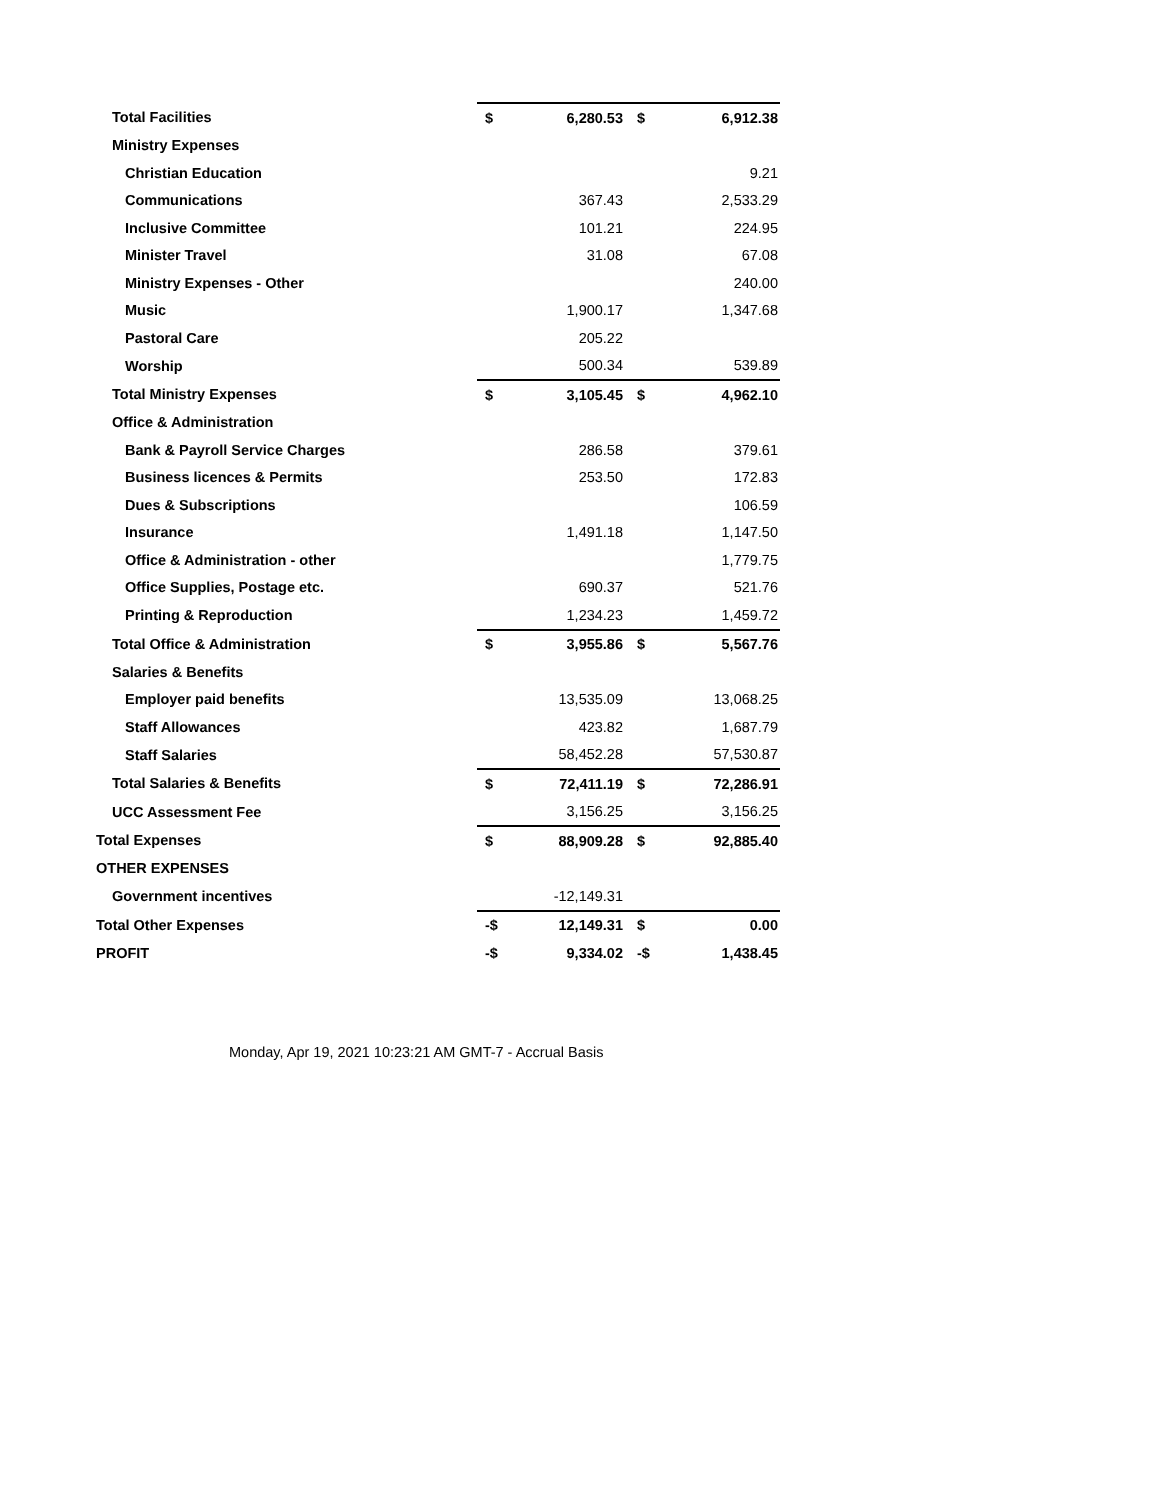| Total Facilities | $ | 6,280.53 | $ | 6,912.38 |
| Ministry Expenses | | | | |
| Christian Education | | | | 9.21 |
| Communications | | 367.43 | | 2,533.29 |
| Inclusive Committee | | 101.21 | | 224.95 |
| Minister Travel | | 31.08 | | 67.08 |
| Ministry Expenses - Other | | | | 240.00 |
| Music | | 1,900.17 | | 1,347.68 |
| Pastoral Care | | 205.22 | | |
| Worship | | 500.34 | | 539.89 |
| Total Ministry Expenses | $ | 3,105.45 | $ | 4,962.10 |
| Office & Administration | | | | |
| Bank & Payroll Service Charges | | 286.58 | | 379.61 |
| Business licences & Permits | | 253.50 | | 172.83 |
| Dues & Subscriptions | | | | 106.59 |
| Insurance | | 1,491.18 | | 1,147.50 |
| Office & Administration - other | | | | 1,779.75 |
| Office Supplies, Postage etc. | | 690.37 | | 521.76 |
| Printing & Reproduction | | 1,234.23 | | 1,459.72 |
| Total Office & Administration | $ | 3,955.86 | $ | 5,567.76 |
| Salaries & Benefits | | | | |
| Employer paid benefits | | 13,535.09 | | 13,068.25 |
| Staff Allowances | | 423.82 | | 1,687.79 |
| Staff Salaries | | 58,452.28 | | 57,530.87 |
| Total Salaries & Benefits | $ | 72,411.19 | $ | 72,286.91 |
| UCC Assessment Fee | | 3,156.25 | | 3,156.25 |
| Total Expenses | $ | 88,909.28 | $ | 92,885.40 |
| OTHER EXPENSES | | | | |
| Government incentives | | -12,149.31 | | |
| Total Other Expenses | -$ | 12,149.31 | $ | 0.00 |
| PROFIT | -$ | 9,334.02 | -$ | 1,438.45 |
Monday, Apr 19, 2021 10:23:21 AM GMT-7 - Accrual Basis